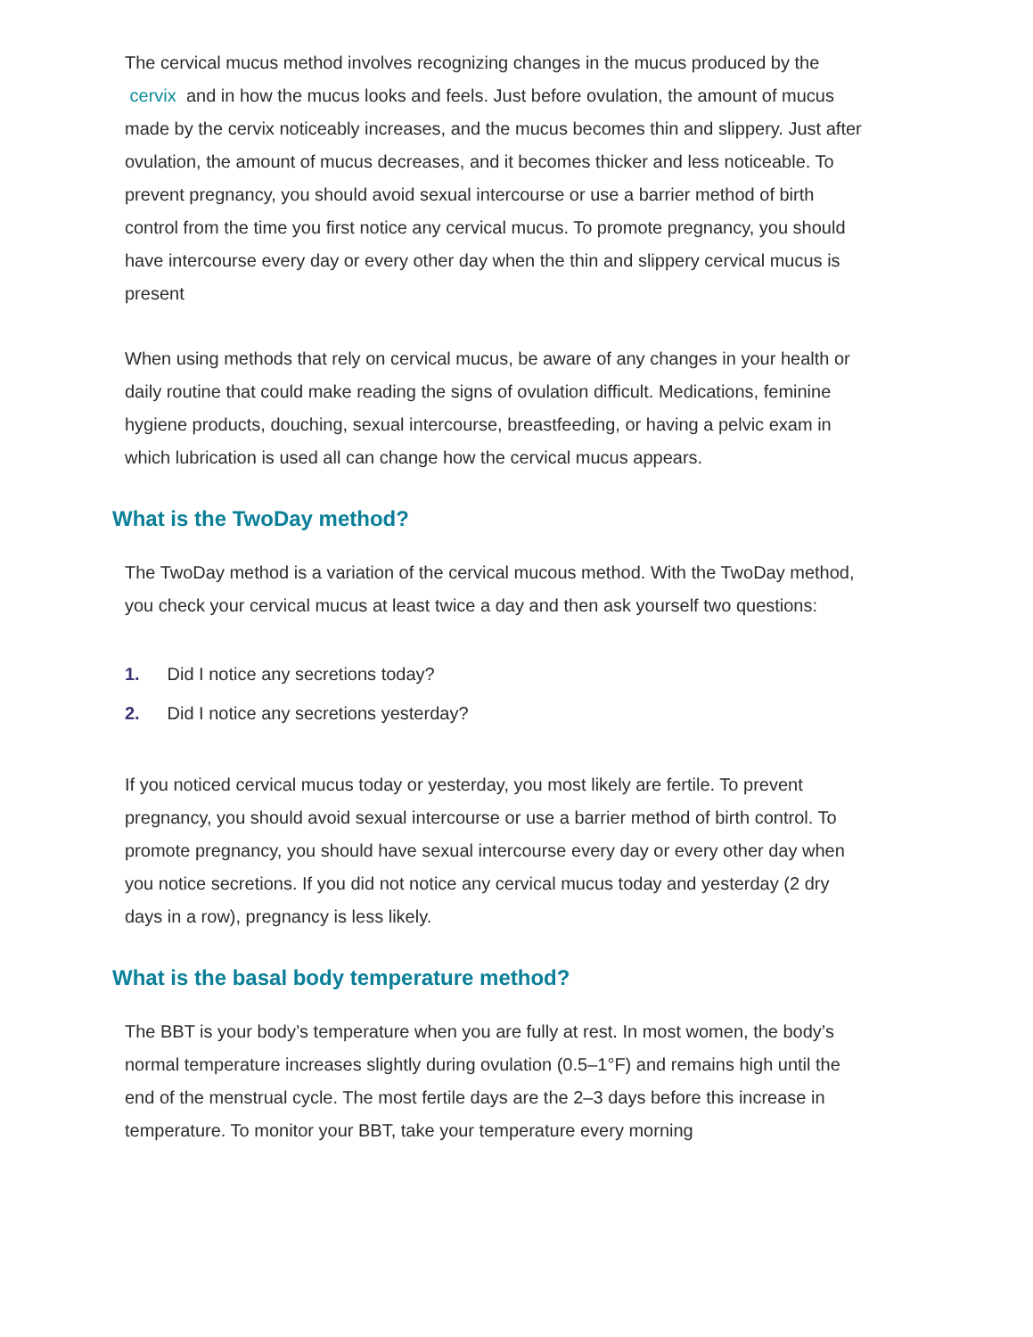The cervical mucus method involves recognizing changes in the mucus produced by the cervix and in how the mucus looks and feels. Just before ovulation, the amount of mucus made by the cervix noticeably increases, and the mucus becomes thin and slippery. Just after ovulation, the amount of mucus decreases, and it becomes thicker and less noticeable. To prevent pregnancy, you should avoid sexual intercourse or use a barrier method of birth control from the time you first notice any cervical mucus. To promote pregnancy, you should have intercourse every day or every other day when the thin and slippery cervical mucus is present
When using methods that rely on cervical mucus, be aware of any changes in your health or daily routine that could make reading the signs of ovulation difficult. Medications, feminine hygiene products, douching, sexual intercourse, breastfeeding, or having a pelvic exam in which lubrication is used all can change how the cervical mucus appears.
What is the TwoDay method?
The TwoDay method is a variation of the cervical mucous method. With the TwoDay method, you check your cervical mucus at least twice a day and then ask yourself two questions:
1. Did I notice any secretions today?
2. Did I notice any secretions yesterday?
If you noticed cervical mucus today or yesterday, you most likely are fertile. To prevent pregnancy, you should avoid sexual intercourse or use a barrier method of birth control. To promote pregnancy, you should have sexual intercourse every day or every other day when you notice secretions. If you did not notice any cervical mucus today and yesterday (2 dry days in a row), pregnancy is less likely.
What is the basal body temperature method?
The BBT is your body’s temperature when you are fully at rest. In most women, the body’s normal temperature increases slightly during ovulation (0.5–1°F) and remains high until the end of the menstrual cycle. The most fertile days are the 2–3 days before this increase in temperature. To monitor your BBT, take your temperature every morning